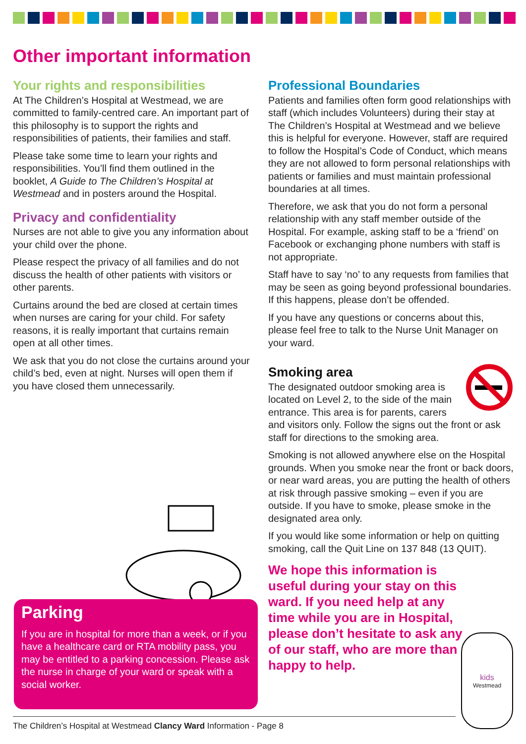Other important information
Your rights and responsibilities
At The Children’s Hospital at Westmead, we are committed to family-centred care. An important part of this philosophy is to support the rights and responsibilities of patients, their families and staff.
Please take some time to learn your rights and responsibilities. You’ll find them outlined in the booklet, A Guide to The Children’s Hospital at Westmead and in posters around the Hospital.
Privacy and confidentiality
Nurses are not able to give you any information about your child over the phone.
Please respect the privacy of all families and do not discuss the health of other patients with visitors or other parents.
Curtains around the bed are closed at certain times when nurses are caring for your child. For safety reasons, it is really important that curtains remain open at all other times.
We ask that you do not close the curtains around your child’s bed, even at night. Nurses will open them if you have closed them unnecessarily.
Parking
If you are in hospital for more than a week, or if you have a healthcare card or RTA mobility pass, you may be entitled to a parking concession. Please ask the nurse in charge of your ward or speak with a social worker.
Professional Boundaries
Patients and families often form good relationships with staff (which includes Volunteers) during their stay at The Children’s Hospital at Westmead and we believe this is helpful for everyone. However, staff are required to follow the Hospital’s Code of Conduct, which means they are not allowed to form personal relationships with patients or families and must maintain professional boundaries at all times.
Therefore, we ask that you do not form a personal relationship with any staff member outside of the Hospital. For example, asking staff to be a ‘friend’ on Facebook or exchanging phone numbers with staff is not appropriate.
Staff have to say ‘no’ to any requests from families that may be seen as going beyond professional boundaries. If this happens, please don’t be offended.
If you have any questions or concerns about this, please feel free to talk to the Nurse Unit Manager on your ward.
Smoking area
The designated outdoor smoking area is located on Level 2, to the side of the main entrance. This area is for parents, carers and visitors only. Follow the signs out the front or ask staff for directions to the smoking area.
Smoking is not allowed anywhere else on the Hospital grounds. When you smoke near the front or back doors, or near ward areas, you are putting the health of others at risk through passive smoking – even if you are outside. If you have to smoke, please smoke in the designated area only.
If you would like some information or help on quitting smoking, call the Quit Line on 137 848 (13 QUIT).
We hope this information is useful during your stay on this ward. If you need help at any time while you are in Hospital, please don’t hesitate to ask any of our staff, who are more than happy to help.
kids
Westmead
The Children’s Hospital at Westmead Clancy Ward Information - Page 8